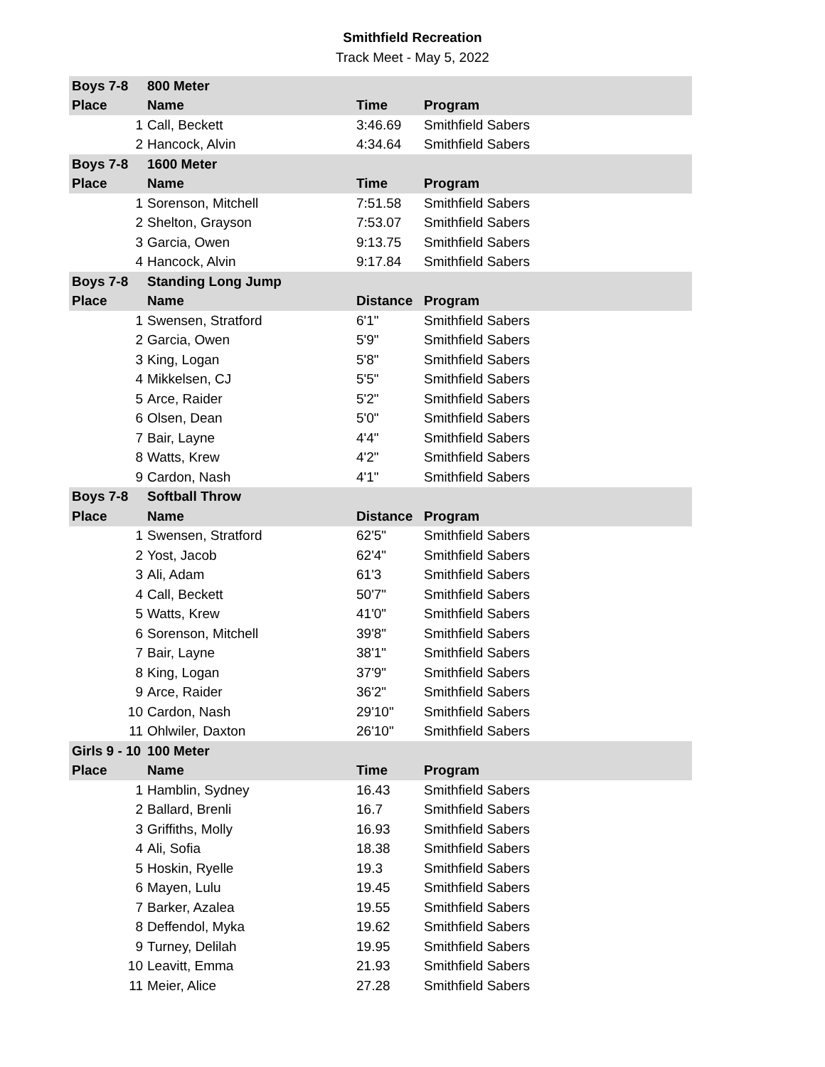Smithfield Recreation
Track Meet - May 5, 2022
| Boys 7-8 | 800 Meter | | |
| --- | --- | --- | --- |
| Place | Name | Time | Program |
| 1 | Call, Beckett | 3:46.69 | Smithfield Sabers |
| 2 | Hancock, Alvin | 4:34.64 | Smithfield Sabers |
| Boys 7-8 | 1600 Meter | | |
| Place | Name | Time | Program |
| 1 | Sorenson, Mitchell | 7:51.58 | Smithfield Sabers |
| 2 | Shelton, Grayson | 7:53.07 | Smithfield Sabers |
| 3 | Garcia, Owen | 9:13.75 | Smithfield Sabers |
| 4 | Hancock, Alvin | 9:17.84 | Smithfield Sabers |
| Boys 7-8 | Standing Long Jump | | |
| Place | Name | Distance | Program |
| 1 | Swensen, Stratford | 6'1" | Smithfield Sabers |
| 2 | Garcia, Owen | 5'9" | Smithfield Sabers |
| 3 | King, Logan | 5'8" | Smithfield Sabers |
| 4 | Mikkelsen, CJ | 5'5" | Smithfield Sabers |
| 5 | Arce, Raider | 5'2" | Smithfield Sabers |
| 6 | Olsen, Dean | 5'0" | Smithfield Sabers |
| 7 | Bair, Layne | 4'4" | Smithfield Sabers |
| 8 | Watts, Krew | 4'2" | Smithfield Sabers |
| 9 | Cardon, Nash | 4'1" | Smithfield Sabers |
| Boys 7-8 | Softball Throw | | |
| Place | Name | Distance | Program |
| 1 | Swensen, Stratford | 62'5" | Smithfield Sabers |
| 2 | Yost, Jacob | 62'4" | Smithfield Sabers |
| 3 | Ali, Adam | 61'3 | Smithfield Sabers |
| 4 | Call, Beckett | 50'7" | Smithfield Sabers |
| 5 | Watts, Krew | 41'0" | Smithfield Sabers |
| 6 | Sorenson, Mitchell | 39'8" | Smithfield Sabers |
| 7 | Bair, Layne | 38'1" | Smithfield Sabers |
| 8 | King, Logan | 37'9" | Smithfield Sabers |
| 9 | Arce, Raider | 36'2" | Smithfield Sabers |
| 10 | Cardon, Nash | 29'10" | Smithfield Sabers |
| 11 | Ohlwiler, Daxton | 26'10" | Smithfield Sabers |
| Girls 9 - 10 | 100 Meter | | |
| Place | Name | Time | Program |
| 1 | Hamblin, Sydney | 16.43 | Smithfield Sabers |
| 2 | Ballard, Brenli | 16.7 | Smithfield Sabers |
| 3 | Griffiths, Molly | 16.93 | Smithfield Sabers |
| 4 | Ali, Sofia | 18.38 | Smithfield Sabers |
| 5 | Hoskin, Ryelle | 19.3 | Smithfield Sabers |
| 6 | Mayen, Lulu | 19.45 | Smithfield Sabers |
| 7 | Barker, Azalea | 19.55 | Smithfield Sabers |
| 8 | Deffendol, Myka | 19.62 | Smithfield Sabers |
| 9 | Turney, Delilah | 19.95 | Smithfield Sabers |
| 10 | Leavitt, Emma | 21.93 | Smithfield Sabers |
| 11 | Meier, Alice | 27.28 | Smithfield Sabers |